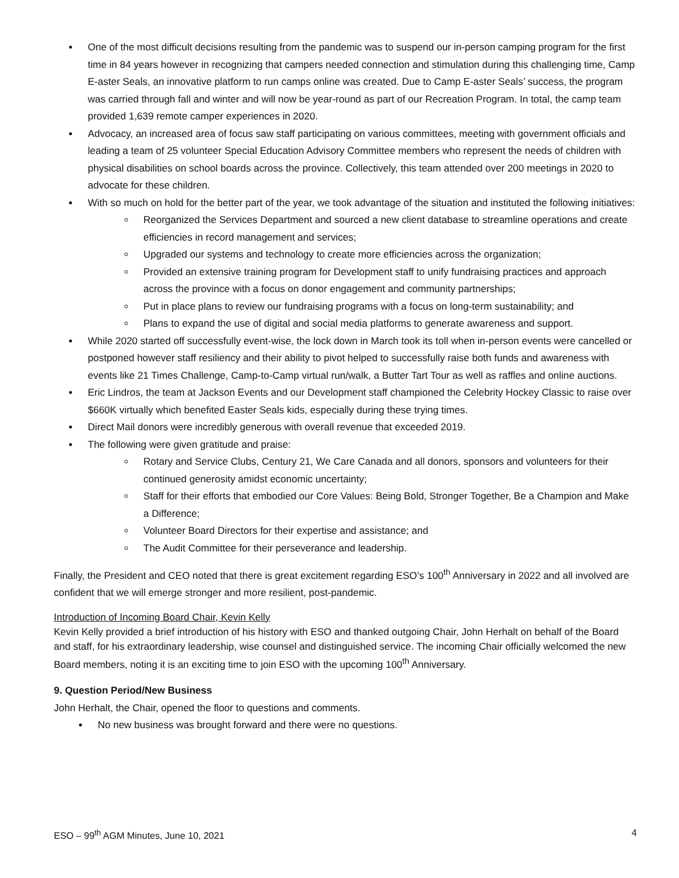One of the most difficult decisions resulting from the pandemic was to suspend our in-person camping program for the first time in 84 years however in recognizing that campers needed connection and stimulation during this challenging time, Camp E-aster Seals, an innovative platform to run camps online was created. Due to Camp E-aster Seals’ success, the program was carried through fall and winter and will now be year-round as part of our Recreation Program. In total, the camp team provided 1,639 remote camper experiences in 2020.
Advocacy, an increased area of focus saw staff participating on various committees, meeting with government officials and leading a team of 25 volunteer Special Education Advisory Committee members who represent the needs of children with physical disabilities on school boards across the province. Collectively, this team attended over 200 meetings in 2020 to advocate for these children.
With so much on hold for the better part of the year, we took advantage of the situation and instituted the following initiatives:
Reorganized the Services Department and sourced a new client database to streamline operations and create efficiencies in record management and services;
Upgraded our systems and technology to create more efficiencies across the organization;
Provided an extensive training program for Development staff to unify fundraising practices and approach across the province with a focus on donor engagement and community partnerships;
Put in place plans to review our fundraising programs with a focus on long-term sustainability; and
Plans to expand the use of digital and social media platforms to generate awareness and support.
While 2020 started off successfully event-wise, the lock down in March took its toll when in-person events were cancelled or postponed however staff resiliency and their ability to pivot helped to successfully raise both funds and awareness with events like 21 Times Challenge, Camp-to-Camp virtual run/walk, a Butter Tart Tour as well as raffles and online auctions.
Eric Lindros, the team at Jackson Events and our Development staff championed the Celebrity Hockey Classic to raise over $660K virtually which benefited Easter Seals kids, especially during these trying times.
Direct Mail donors were incredibly generous with overall revenue that exceeded 2019.
The following were given gratitude and praise:
Rotary and Service Clubs, Century 21, We Care Canada and all donors, sponsors and volunteers for their continued generosity amidst economic uncertainty;
Staff for their efforts that embodied our Core Values: Being Bold, Stronger Together, Be a Champion and Make a Difference;
Volunteer Board Directors for their expertise and assistance; and
The Audit Committee for their perseverance and leadership.
Finally, the President and CEO noted that there is great excitement regarding ESO’s 100<sup>th</sup> Anniversary in 2022 and all involved are confident that we will emerge stronger and more resilient, post-pandemic.
Introduction of Incoming Board Chair, Kevin Kelly
Kevin Kelly provided a brief introduction of his history with ESO and thanked outgoing Chair, John Herhalt on behalf of the Board and staff, for his extraordinary leadership, wise counsel and distinguished service. The incoming Chair officially welcomed the new Board members, noting it is an exciting time to join ESO with the upcoming 100<sup>th</sup> Anniversary.
9. Question Period/New Business
John Herhalt, the Chair, opened the floor to questions and comments.
No new business was brought forward and there were no questions.
ESO – 99<sup>th</sup> AGM Minutes, June 10, 2021 4